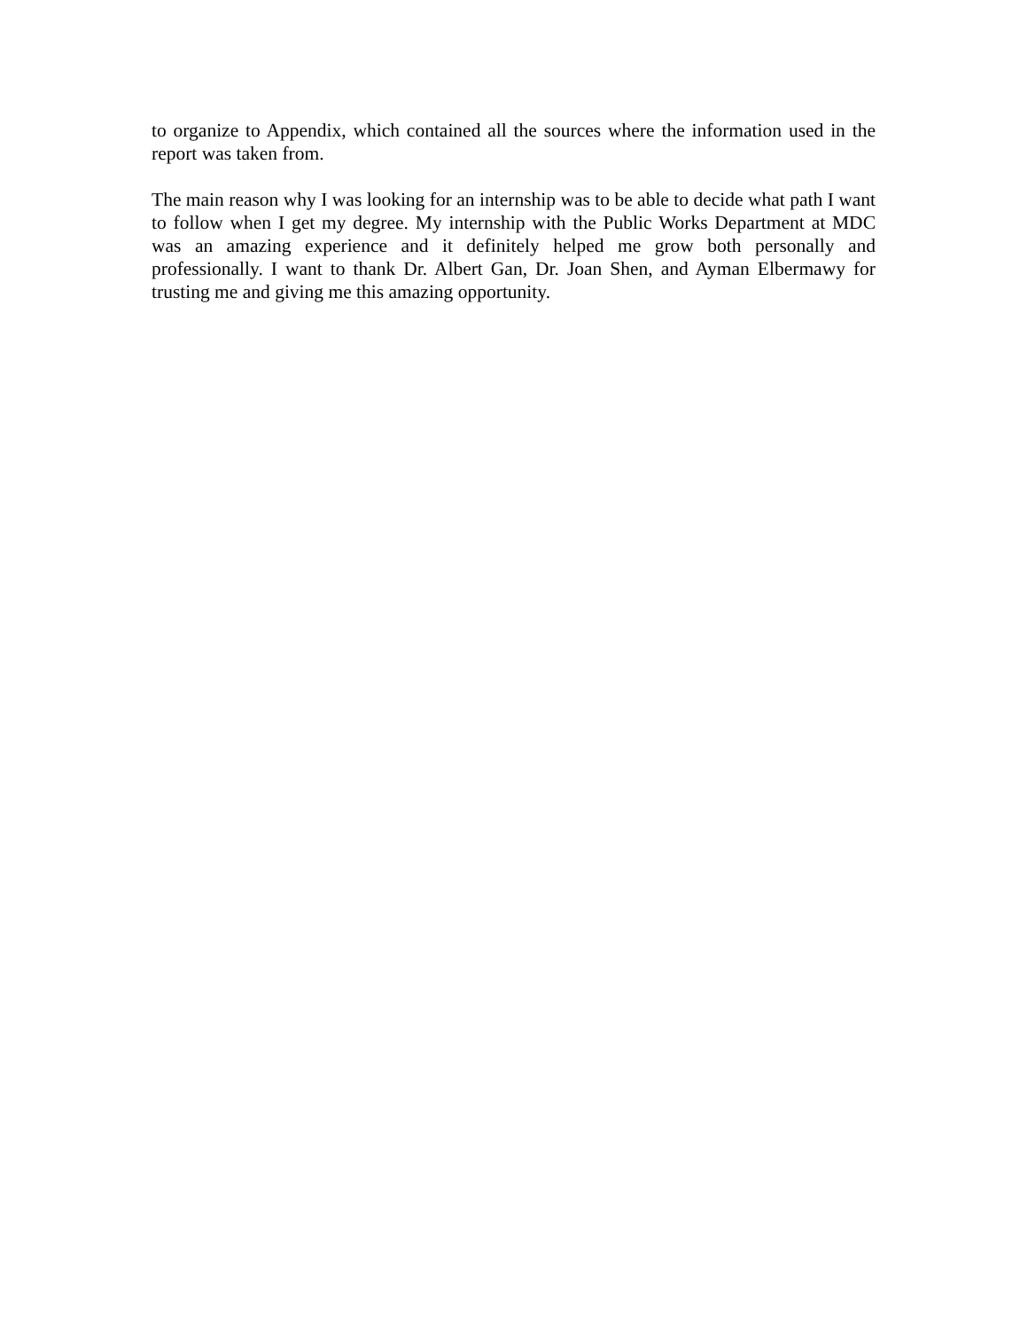to organize to Appendix, which contained all the sources where the information used in the report was taken from.
The main reason why I was looking for an internship was to be able to decide what path I want to follow when I get my degree. My internship with the Public Works Department at MDC was an amazing experience and it definitely helped me grow both personally and professionally. I want to thank Dr. Albert Gan, Dr. Joan Shen, and Ayman Elbermawy for trusting me and giving me this amazing opportunity.